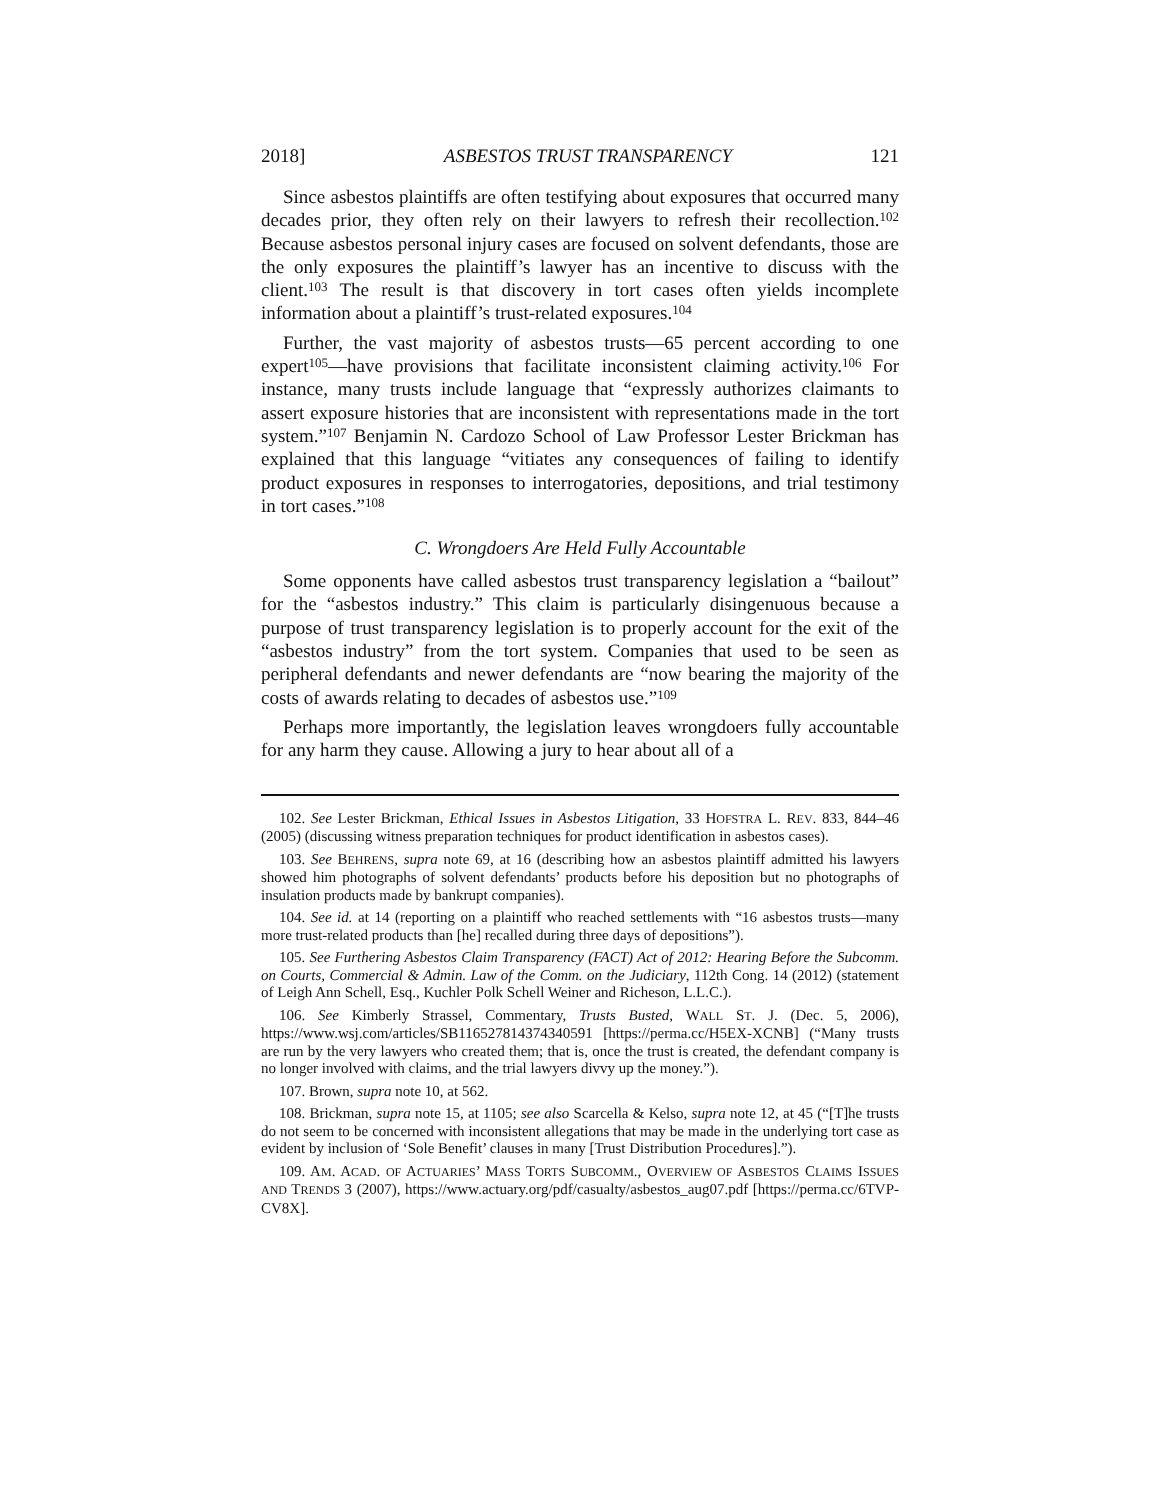2018] ASBESTOS TRUST TRANSPARENCY 121
Since asbestos plaintiffs are often testifying about exposures that occurred many decades prior, they often rely on their lawyers to refresh their recollection.<sup>102</sup> Because asbestos personal injury cases are focused on solvent defendants, those are the only exposures the plaintiff’s lawyer has an incentive to discuss with the client.<sup>103</sup> The result is that discovery in tort cases often yields incomplete information about a plaintiff’s trust-related exposures.<sup>104</sup>
Further, the vast majority of asbestos trusts—65 percent according to one expert<sup>105</sup>—have provisions that facilitate inconsistent claiming activity.<sup>106</sup> For instance, many trusts include language that “expressly authorizes claimants to assert exposure histories that are inconsistent with representations made in the tort system.”<sup>107</sup> Benjamin N. Cardozo School of Law Professor Lester Brickman has explained that this language “vitiates any consequences of failing to identify product exposures in responses to interrogatories, depositions, and trial testimony in tort cases.”<sup>108</sup>
C. Wrongdoers Are Held Fully Accountable
Some opponents have called asbestos trust transparency legislation a “bailout” for the “asbestos industry.” This claim is particularly disingenuous because a purpose of trust transparency legislation is to properly account for the exit of the “asbestos industry” from the tort system. Companies that used to be seen as peripheral defendants and newer defendants are “now bearing the majority of the costs of awards relating to decades of asbestos use.”<sup>109</sup>
Perhaps more importantly, the legislation leaves wrongdoers fully accountable for any harm they cause. Allowing a jury to hear about all of a
102. See Lester Brickman, Ethical Issues in Asbestos Litigation, 33 HOFSTRA L. REV. 833, 844–46 (2005) (discussing witness preparation techniques for product identification in asbestos cases).
103. See BEHRENS, supra note 69, at 16 (describing how an asbestos plaintiff admitted his lawyers showed him photographs of solvent defendants’ products before his deposition but no photographs of insulation products made by bankrupt companies).
104. See id. at 14 (reporting on a plaintiff who reached settlements with “16 asbestos trusts—many more trust-related products than [he] recalled during three days of depositions”).
105. See Furthering Asbestos Claim Transparency (FACT) Act of 2012: Hearing Before the Subcomm. on Courts, Commercial & Admin. Law of the Comm. on the Judiciary, 112th Cong. 14 (2012) (statement of Leigh Ann Schell, Esq., Kuchler Polk Schell Weiner and Richeson, L.L.C.).
106. See Kimberly Strassel, Commentary, Trusts Busted, WALL ST. J. (Dec. 5, 2006), https://www.wsj.com/articles/SB116527814374340591 [https://perma.cc/H5EX-XCNB] (“Many trusts are run by the very lawyers who created them; that is, once the trust is created, the defendant company is no longer involved with claims, and the trial lawyers divvy up the money.”).
107. Brown, supra note 10, at 562.
108. Brickman, supra note 15, at 1105; see also Scarcella & Kelso, supra note 12, at 45 (“[T]he trusts do not seem to be concerned with inconsistent allegations that may be made in the underlying tort case as evident by inclusion of ‘Sole Benefit’ clauses in many [Trust Distribution Procedures].”).
109. AM. ACAD. OF ACTUARIES’ MASS TORTS SUBCOMM., OVERVIEW OF ASBESTOS CLAIMS ISSUES AND TRENDS 3 (2007), https://www.actuary.org/pdf/casualty/asbestos_aug07.pdf [https://perma.cc/6TVP-CV8X].